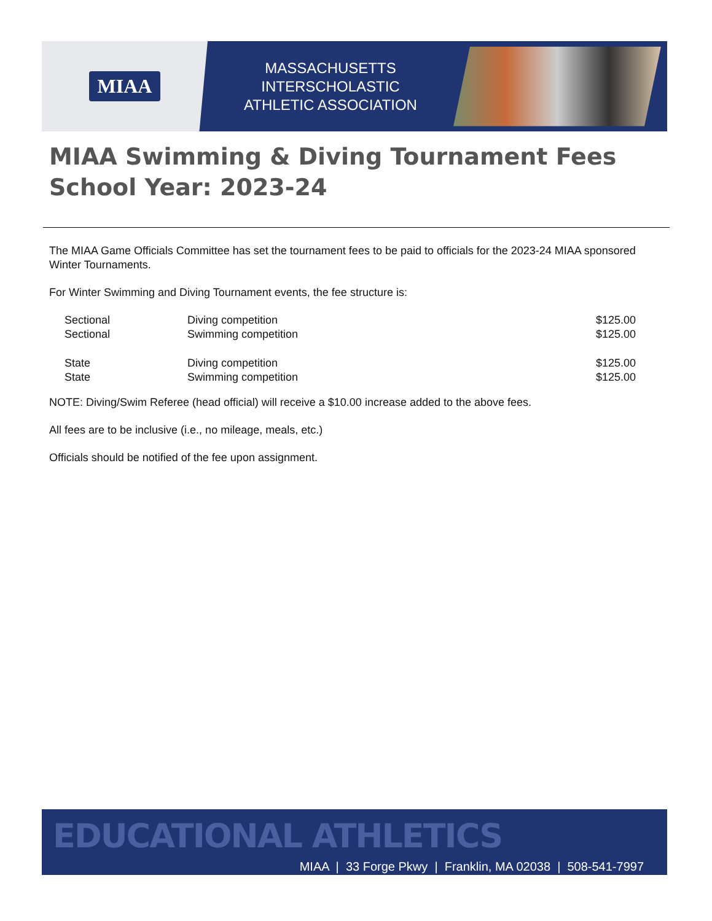MIAA
MASSACHUSETTS INTERSCHOLASTIC
ATHLETIC ASSOCIATION
MIAA Swimming & Diving Tournament Fees
School Year: 2023-24
The MIAA Game Officials Committee has set the tournament fees to be paid to officials for the 2023-24 MIAA sponsored Winter Tournaments.
For Winter Swimming and Diving Tournament events, the fee structure is:
| Sectional | Diving competition | $125.00 |
| Sectional | Swimming competition | $125.00 |
| State | Diving competition | $125.00 |
| State | Swimming competition | $125.00 |
NOTE: Diving/Swim Referee (head official) will receive a $10.00 increase added to the above fees.
All fees are to be inclusive (i.e., no mileage, meals, etc.)
Officials should be notified of the fee upon assignment.
EDUCATIONAL ATHLETICS
MIAA | 33 Forge Pkwy | Franklin, MA 02038 | 508-541-7997